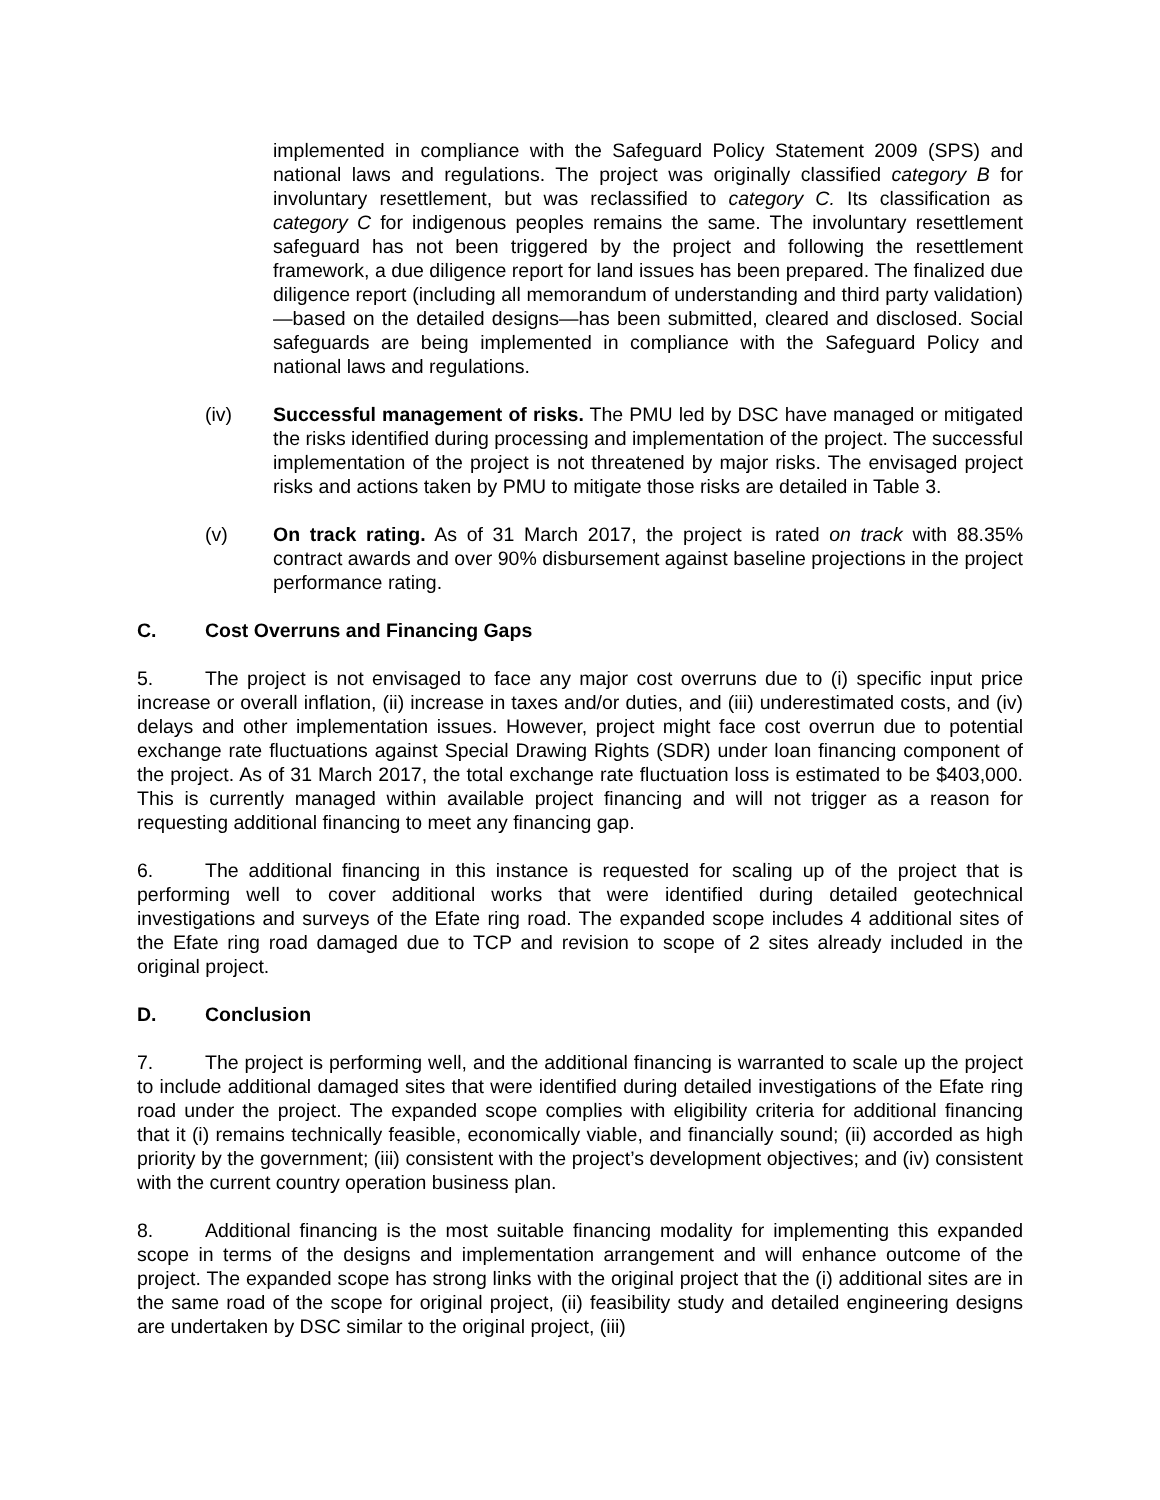implemented in compliance with the Safeguard Policy Statement 2009 (SPS) and national laws and regulations. The project was originally classified category B for involuntary resettlement, but was reclassified to category C. Its classification as category C for indigenous peoples remains the same. The involuntary resettlement safeguard has not been triggered by the project and following the resettlement framework, a due diligence report for land issues has been prepared. The finalized due diligence report (including all memorandum of understanding and third party validation)—based on the detailed designs—has been submitted, cleared and disclosed. Social safeguards are being implemented in compliance with the Safeguard Policy and national laws and regulations.
(iv) Successful management of risks. The PMU led by DSC have managed or mitigated the risks identified during processing and implementation of the project. The successful implementation of the project is not threatened by major risks. The envisaged project risks and actions taken by PMU to mitigate those risks are detailed in Table 3.
(v) On track rating. As of 31 March 2017, the project is rated on track with 88.35% contract awards and over 90% disbursement against baseline projections in the project performance rating.
C. Cost Overruns and Financing Gaps
5. The project is not envisaged to face any major cost overruns due to (i) specific input price increase or overall inflation, (ii) increase in taxes and/or duties, and (iii) underestimated costs, and (iv) delays and other implementation issues. However, project might face cost overrun due to potential exchange rate fluctuations against Special Drawing Rights (SDR) under loan financing component of the project. As of 31 March 2017, the total exchange rate fluctuation loss is estimated to be $403,000. This is currently managed within available project financing and will not trigger as a reason for requesting additional financing to meet any financing gap.
6. The additional financing in this instance is requested for scaling up of the project that is performing well to cover additional works that were identified during detailed geotechnical investigations and surveys of the Efate ring road. The expanded scope includes 4 additional sites of the Efate ring road damaged due to TCP and revision to scope of 2 sites already included in the original project.
D. Conclusion
7. The project is performing well, and the additional financing is warranted to scale up the project to include additional damaged sites that were identified during detailed investigations of the Efate ring road under the project. The expanded scope complies with eligibility criteria for additional financing that it (i) remains technically feasible, economically viable, and financially sound; (ii) accorded as high priority by the government; (iii) consistent with the project’s development objectives; and (iv) consistent with the current country operation business plan.
8. Additional financing is the most suitable financing modality for implementing this expanded scope in terms of the designs and implementation arrangement and will enhance outcome of the project. The expanded scope has strong links with the original project that the (i) additional sites are in the same road of the scope for original project, (ii) feasibility study and detailed engineering designs are undertaken by DSC similar to the original project, (iii)